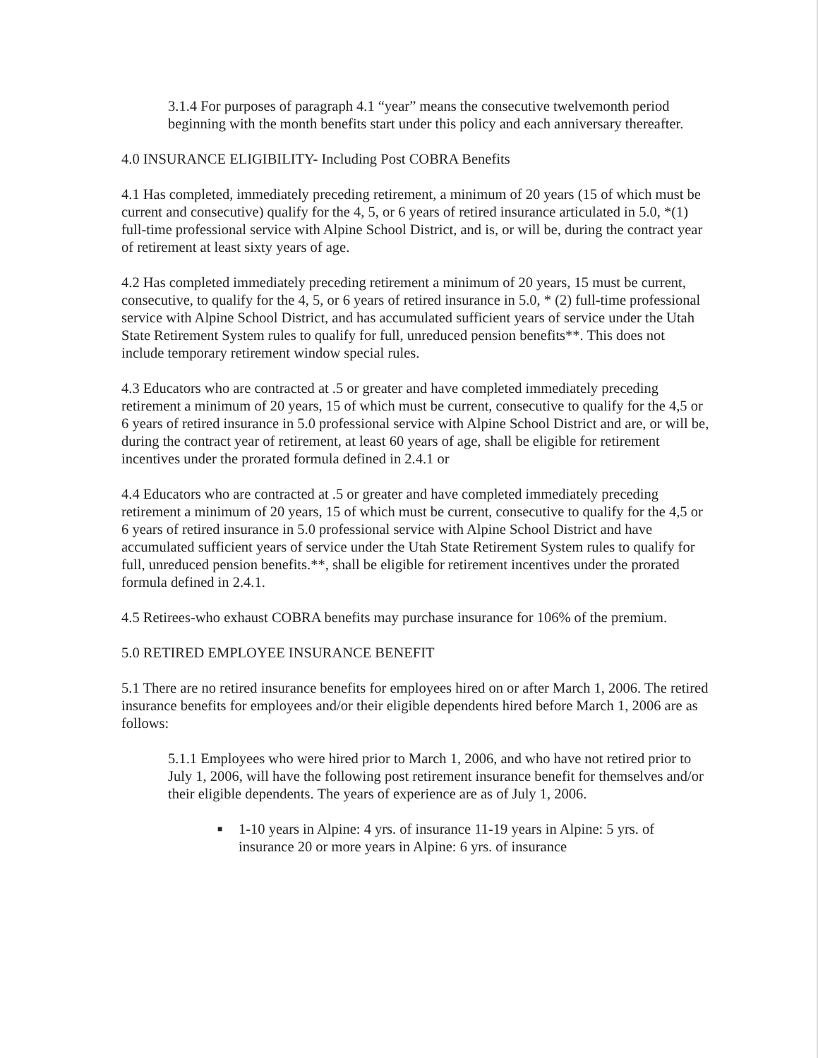3.1.4 For purposes of paragraph 4.1 “year” means the consecutive twelvemonth period beginning with the month benefits start under this policy and each anniversary thereafter.
4.0 INSURANCE ELIGIBILITY- Including Post COBRA Benefits
4.1 Has completed, immediately preceding retirement, a minimum of 20 years (15 of which must be current and consecutive) qualify for the 4, 5, or 6 years of retired insurance articulated in 5.0, *(1) full-time professional service with Alpine School District, and is, or will be, during the contract year of retirement at least sixty years of age.
4.2 Has completed immediately preceding retirement a minimum of 20 years, 15 must be current, consecutive, to qualify for the 4, 5, or 6 years of retired insurance in 5.0, * (2) full-time professional service with Alpine School District, and has accumulated sufficient years of service under the Utah State Retirement System rules to qualify for full, unreduced pension benefits**. This does not include temporary retirement window special rules.
4.3 Educators who are contracted at .5 or greater and have completed immediately preceding retirement a minimum of 20 years, 15 of which must be current, consecutive to qualify for the 4,5 or 6 years of retired insurance in 5.0 professional service with Alpine School District and are, or will be, during the contract year of retirement, at least 60 years of age, shall be eligible for retirement incentives under the prorated formula defined in 2.4.1 or
4.4 Educators who are contracted at .5 or greater and have completed immediately preceding retirement a minimum of 20 years, 15 of which must be current, consecutive to qualify for the 4,5 or 6 years of retired insurance in 5.0 professional service with Alpine School District and have accumulated sufficient years of service under the Utah State Retirement System rules to qualify for full, unreduced pension benefits.**, shall be eligible for retirement incentives under the prorated formula defined in 2.4.1.
4.5 Retirees-who exhaust COBRA benefits may purchase insurance for 106% of the premium.
5.0 RETIRED EMPLOYEE INSURANCE BENEFIT
5.1 There are no retired insurance benefits for employees hired on or after March 1, 2006. The retired insurance benefits for employees and/or their eligible dependents hired before March 1, 2006 are as follows:
5.1.1 Employees who were hired prior to March 1, 2006, and who have not retired prior to July 1, 2006, will have the following post retirement insurance benefit for themselves and/or their eligible dependents. The years of experience are as of July 1, 2006.
■ 1-10 years in Alpine: 4 yrs. of insurance 11-19 years in Alpine: 5 yrs. of insurance 20 or more years in Alpine: 6 yrs. of insurance